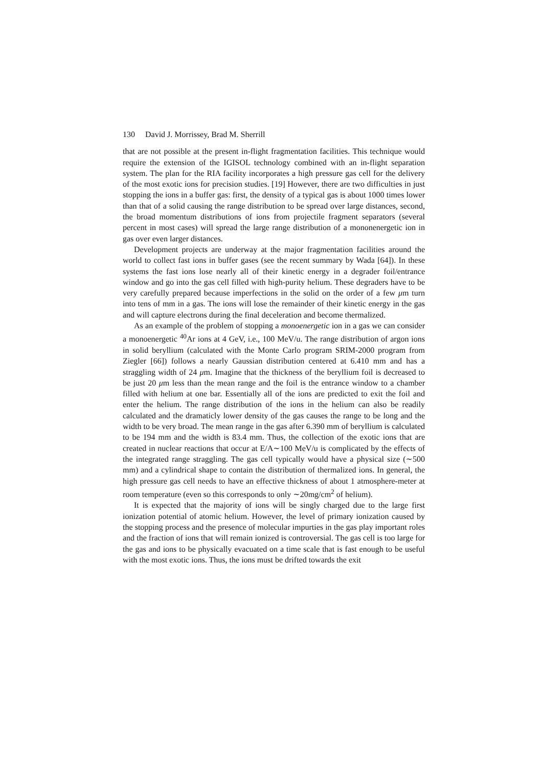130 David J. Morrissey, Brad M. Sherrill
that are not possible at the present in-flight fragmentation facilities. This technique would require the extension of the IGISOL technology combined with an in-flight separation system. The plan for the RIA facility incorporates a high pressure gas cell for the delivery of the most exotic ions for precision studies. [19] However, there are two difficulties in just stopping the ions in a buffer gas: first, the density of a typical gas is about 1000 times lower than that of a solid causing the range distribution to be spread over large distances, second, the broad momentum distributions of ions from projectile fragment separators (several percent in most cases) will spread the large range distribution of a mononenergetic ion in gas over even larger distances.
Development projects are underway at the major fragmentation facilities around the world to collect fast ions in buffer gases (see the recent summary by Wada [64]). In these systems the fast ions lose nearly all of their kinetic energy in a degrader foil/entrance window and go into the gas cell filled with high-purity helium. These degraders have to be very carefully prepared because imperfections in the solid on the order of a few μm turn into tens of mm in a gas. The ions will lose the remainder of their kinetic energy in the gas and will capture electrons during the final deceleration and become thermalized.
As an example of the problem of stopping a monoenergetic ion in a gas we can consider a monoenergetic <sup>40</sup>Ar ions at 4 GeV, i.e., 100 MeV/u. The range distribution of argon ions in solid beryllium (calculated with the Monte Carlo program SRIM-2000 program from Ziegler [66]) follows a nearly Gaussian distribution centered at 6.410 mm and has a straggling width of 24 μm. Imagine that the thickness of the beryllium foil is decreased to be just 20 μm less than the mean range and the foil is the entrance window to a chamber filled with helium at one bar. Essentially all of the ions are predicted to exit the foil and enter the helium. The range distribution of the ions in the helium can also be readily calculated and the dramaticly lower density of the gas causes the range to be long and the width to be very broad. The mean range in the gas after 6.390 mm of beryllium is calculated to be 194 mm and the width is 83.4 mm. Thus, the collection of the exotic ions that are created in nuclear reactions that occur at E/A∼100 MeV/u is complicated by the effects of the integrated range straggling. The gas cell typically would have a physical size (∼500 mm) and a cylindrical shape to contain the distribution of thermalized ions. In general, the high pressure gas cell needs to have an effective thickness of about 1 atmosphere-meter at room temperature (even so this corresponds to only ∼20mg/cm<sup>2</sup> of helium).
It is expected that the majority of ions will be singly charged due to the large first ionization potential of atomic helium. However, the level of primary ionization caused by the stopping process and the presence of molecular impurties in the gas play important roles and the fraction of ions that will remain ionized is controversial. The gas cell is too large for the gas and ions to be physically evacuated on a time scale that is fast enough to be useful with the most exotic ions. Thus, the ions must be drifted towards the exit